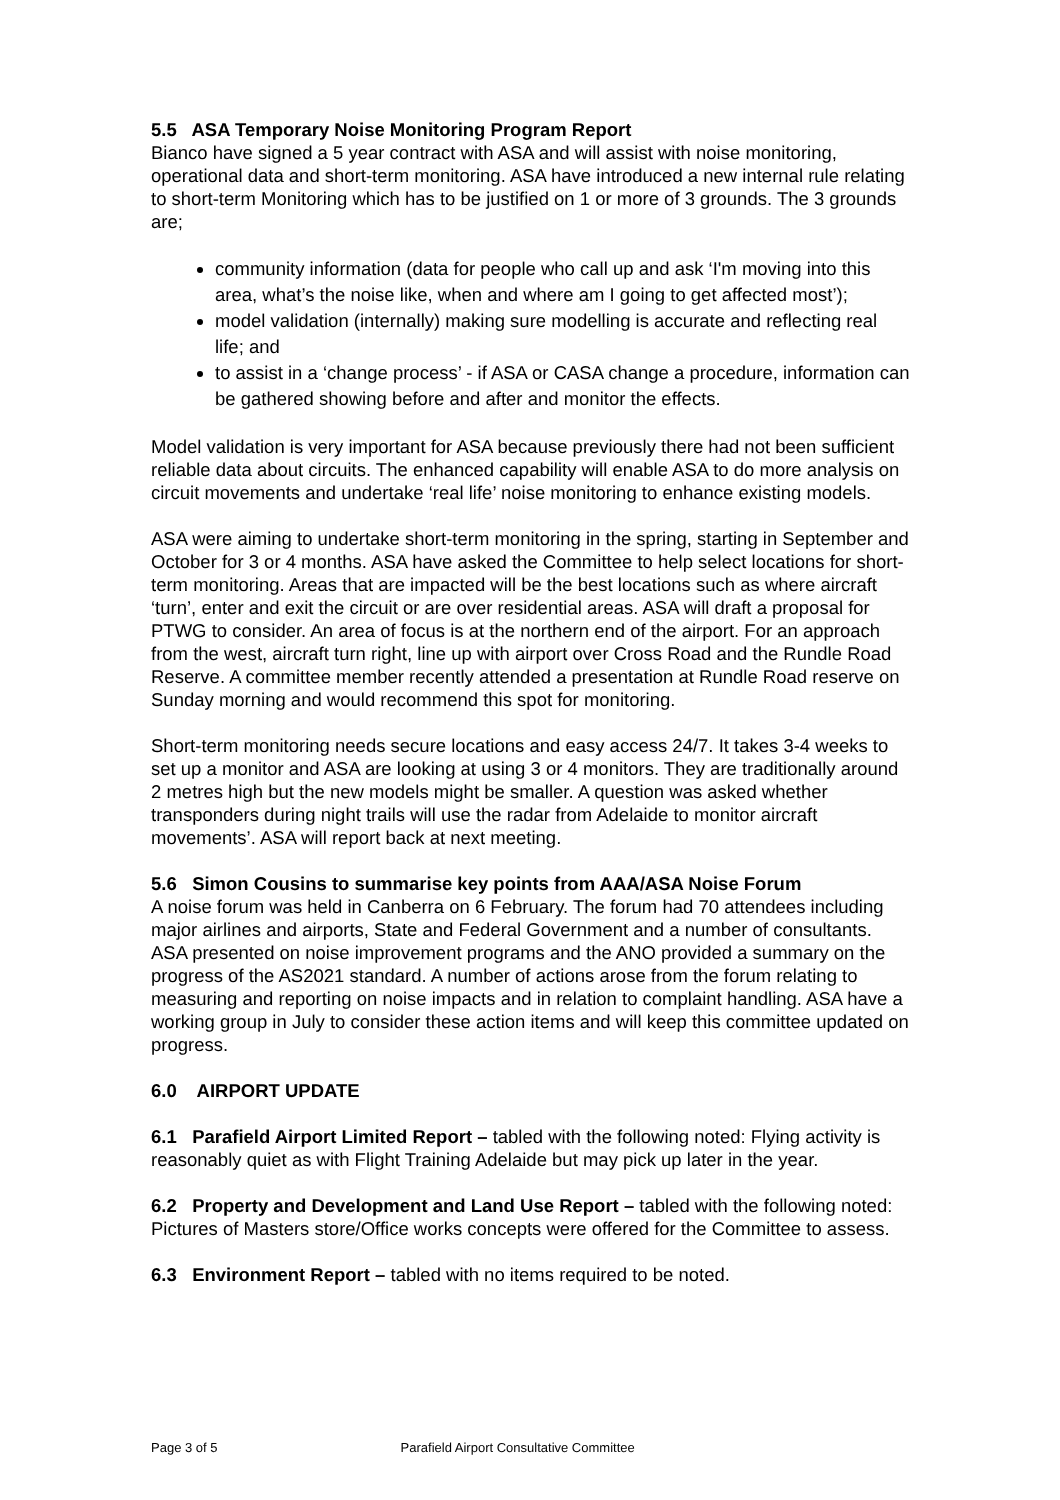5.5 ASA Temporary Noise Monitoring Program Report
Bianco have signed a 5 year contract with ASA and will assist with noise monitoring, operational data and short-term monitoring. ASA have introduced a new internal rule relating to short-term Monitoring which has to be justified on 1 or more of 3 grounds. The 3 grounds are;
community information (data for people who call up and ask ‘I'm moving into this area, what’s the noise like, when and where am I going to get affected most’);
model validation (internally) making sure modelling is accurate and reflecting real life; and
to assist in a ‘change process’ - if ASA or CASA change a procedure, information can be gathered showing before and after and monitor the effects.
Model validation is very important for ASA because previously there had not been sufficient reliable data about circuits. The enhanced capability will enable ASA to do more analysis on circuit movements and undertake ‘real life’ noise monitoring to enhance existing models.
ASA were aiming to undertake short-term monitoring in the spring, starting in September and October for 3 or 4 months. ASA have asked the Committee to help select locations for short-term monitoring. Areas that are impacted will be the best locations such as where aircraft ‘turn’, enter and exit the circuit or are over residential areas. ASA will draft a proposal for PTWG to consider. An area of focus is at the northern end of the airport. For an approach from the west, aircraft turn right, line up with airport over Cross Road and the Rundle Road Reserve. A committee member recently attended a presentation at Rundle Road reserve on Sunday morning and would recommend this spot for monitoring.
Short-term monitoring needs secure locations and easy access 24/7. It takes 3-4 weeks to set up a monitor and ASA are looking at using 3 or 4 monitors. They are traditionally around 2 metres high but the new models might be smaller. A question was asked whether transponders during night trails will use the radar from Adelaide to monitor aircraft movements’. ASA will report back at next meeting.
5.6 Simon Cousins to summarise key points from AAA/ASA Noise Forum
A noise forum was held in Canberra on 6 February. The forum had 70 attendees including major airlines and airports, State and Federal Government and a number of consultants. ASA presented on noise improvement programs and the ANO provided a summary on the progress of the AS2021 standard. A number of actions arose from the forum relating to measuring and reporting on noise impacts and in relation to complaint handling. ASA have a working group in July to consider these action items and will keep this committee updated on progress.
6.0 AIRPORT UPDATE
6.1 Parafield Airport Limited Report – tabled with the following noted: Flying activity is reasonably quiet as with Flight Training Adelaide but may pick up later in the year.
6.2 Property and Development and Land Use Report – tabled with the following noted: Pictures of Masters store/Office works concepts were offered for the Committee to assess.
6.3 Environment Report – tabled with no items required to be noted.
Page 3 of 5 Parafield Airport Consultative Committee